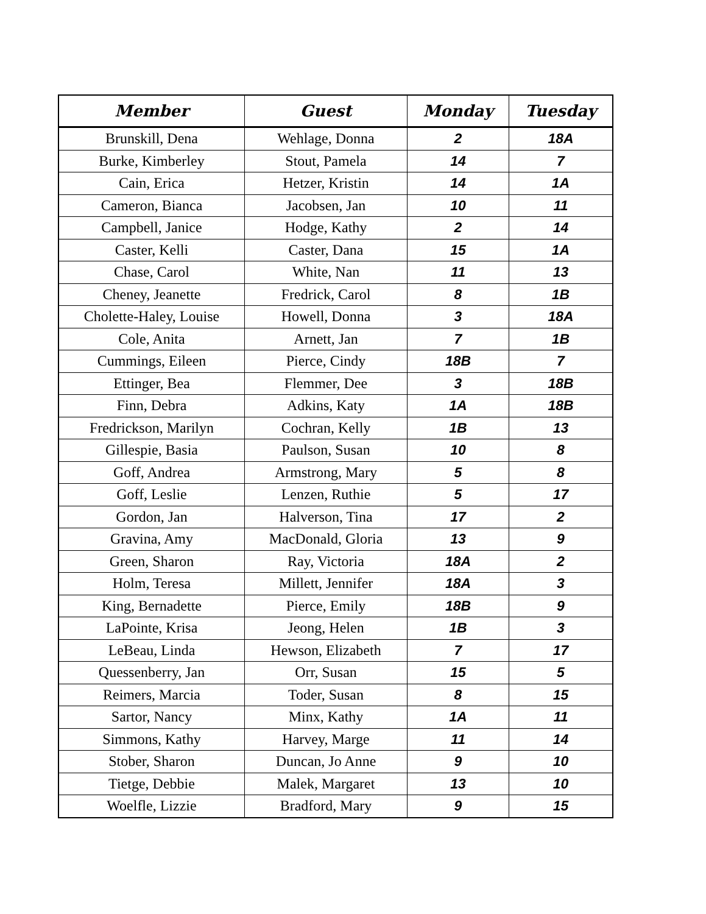| Member | Guest | Monday | Tuesday |
| --- | --- | --- | --- |
| Brunskill, Dena | Wehlage, Donna | 2 | 18A |
| Burke, Kimberley | Stout, Pamela | 14 | 7 |
| Cain, Erica | Hetzer, Kristin | 14 | 1A |
| Cameron, Bianca | Jacobsen, Jan | 10 | 11 |
| Campbell, Janice | Hodge, Kathy | 2 | 14 |
| Caster, Kelli | Caster, Dana | 15 | 1A |
| Chase, Carol | White, Nan | 11 | 13 |
| Cheney, Jeanette | Fredrick, Carol | 8 | 1B |
| Cholette-Haley, Louise | Howell, Donna | 3 | 18A |
| Cole, Anita | Arnett, Jan | 7 | 1B |
| Cummings, Eileen | Pierce, Cindy | 18B | 7 |
| Ettinger, Bea | Flemmer, Dee | 3 | 18B |
| Finn, Debra | Adkins, Katy | 1A | 18B |
| Fredrickson, Marilyn | Cochran, Kelly | 1B | 13 |
| Gillespie, Basia | Paulson, Susan | 10 | 8 |
| Goff, Andrea | Armstrong, Mary | 5 | 8 |
| Goff, Leslie | Lenzen, Ruthie | 5 | 17 |
| Gordon, Jan | Halverson, Tina | 17 | 2 |
| Gravina, Amy | MacDonald, Gloria | 13 | 9 |
| Green, Sharon | Ray, Victoria | 18A | 2 |
| Holm, Teresa | Millett, Jennifer | 18A | 3 |
| King, Bernadette | Pierce, Emily | 18B | 9 |
| LaPointe, Krisa | Jeong, Helen | 1B | 3 |
| LeBeau, Linda | Hewson, Elizabeth | 7 | 17 |
| Quessenberry, Jan | Orr, Susan | 15 | 5 |
| Reimers, Marcia | Toder, Susan | 8 | 15 |
| Sartor, Nancy | Minx, Kathy | 1A | 11 |
| Simmons, Kathy | Harvey, Marge | 11 | 14 |
| Stober, Sharon | Duncan, Jo Anne | 9 | 10 |
| Tietge, Debbie | Malek, Margaret | 13 | 10 |
| Woelfle, Lizzie | Bradford, Mary | 9 | 15 |